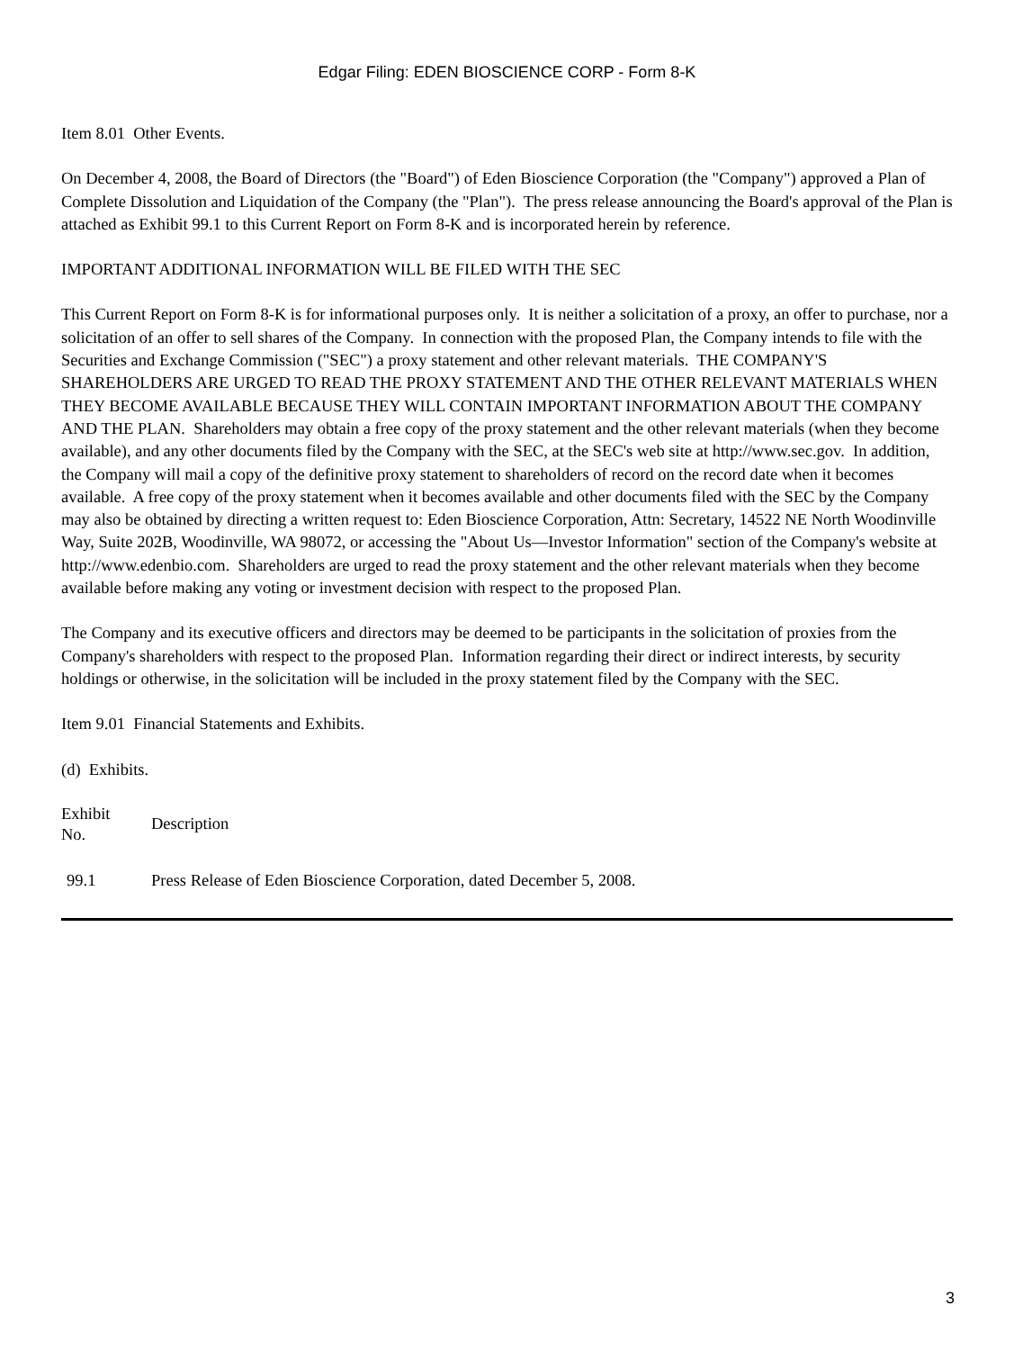Edgar Filing: EDEN BIOSCIENCE CORP - Form 8-K
Item 8.01 Other Events.
On December 4, 2008, the Board of Directors (the "Board") of Eden Bioscience Corporation (the "Company") approved a Plan of Complete Dissolution and Liquidation of the Company (the "Plan"). The press release announcing the Board's approval of the Plan is attached as Exhibit 99.1 to this Current Report on Form 8-K and is incorporated herein by reference.
IMPORTANT ADDITIONAL INFORMATION WILL BE FILED WITH THE SEC
This Current Report on Form 8-K is for informational purposes only. It is neither a solicitation of a proxy, an offer to purchase, nor a solicitation of an offer to sell shares of the Company. In connection with the proposed Plan, the Company intends to file with the Securities and Exchange Commission ("SEC") a proxy statement and other relevant materials. THE COMPANY'S SHAREHOLDERS ARE URGED TO READ THE PROXY STATEMENT AND THE OTHER RELEVANT MATERIALS WHEN THEY BECOME AVAILABLE BECAUSE THEY WILL CONTAIN IMPORTANT INFORMATION ABOUT THE COMPANY AND THE PLAN. Shareholders may obtain a free copy of the proxy statement and the other relevant materials (when they become available), and any other documents filed by the Company with the SEC, at the SEC's web site at http://www.sec.gov. In addition, the Company will mail a copy of the definitive proxy statement to shareholders of record on the record date when it becomes available. A free copy of the proxy statement when it becomes available and other documents filed with the SEC by the Company may also be obtained by directing a written request to: Eden Bioscience Corporation, Attn: Secretary, 14522 NE North Woodinville Way, Suite 202B, Woodinville, WA 98072, or accessing the "About Us—Investor Information" section of the Company's website at http://www.edenbio.com. Shareholders are urged to read the proxy statement and the other relevant materials when they become available before making any voting or investment decision with respect to the proposed Plan.
The Company and its executive officers and directors may be deemed to be participants in the solicitation of proxies from the Company's shareholders with respect to the proposed Plan. Information regarding their direct or indirect interests, by security holdings or otherwise, in the solicitation will be included in the proxy statement filed by the Company with the SEC.
Item 9.01 Financial Statements and Exhibits.
(d) Exhibits.
| Exhibit No. | Description |
| --- | --- |
| 99.1 | Press Release of Eden Bioscience Corporation, dated December 5, 2008. |
3